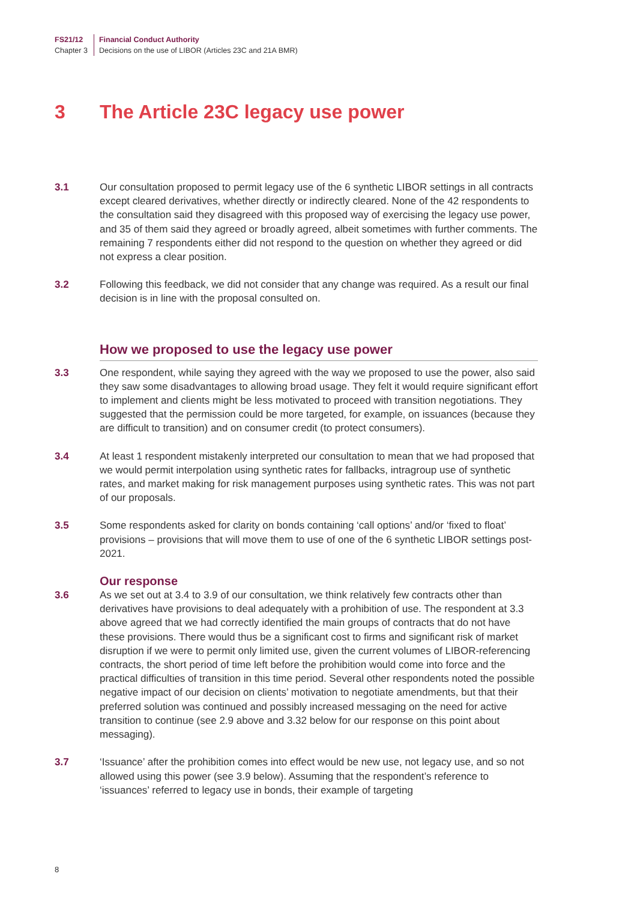FS21/12
Chapter 3
Financial Conduct Authority
Decisions on the use of LIBOR (Articles 23C and 21A BMR)
3 The Article 23C legacy use power
3.1 Our consultation proposed to permit legacy use of the 6 synthetic LIBOR settings in all contracts except cleared derivatives, whether directly or indirectly cleared. None of the 42 respondents to the consultation said they disagreed with this proposed way of exercising the legacy use power, and 35 of them said they agreed or broadly agreed, albeit sometimes with further comments. The remaining 7 respondents either did not respond to the question on whether they agreed or did not express a clear position.
3.2 Following this feedback, we did not consider that any change was required. As a result our final decision is in line with the proposal consulted on.
How we proposed to use the legacy use power
3.3 One respondent, while saying they agreed with the way we proposed to use the power, also said they saw some disadvantages to allowing broad usage. They felt it would require significant effort to implement and clients might be less motivated to proceed with transition negotiations. They suggested that the permission could be more targeted, for example, on issuances (because they are difficult to transition) and on consumer credit (to protect consumers).
3.4 At least 1 respondent mistakenly interpreted our consultation to mean that we had proposed that we would permit interpolation using synthetic rates for fallbacks, intragroup use of synthetic rates, and market making for risk management purposes using synthetic rates. This was not part of our proposals.
3.5 Some respondents asked for clarity on bonds containing ‘call options’ and/or ‘fixed to float’ provisions – provisions that will move them to use of one of the 6 synthetic LIBOR settings post-2021.
Our response
3.6 As we set out at 3.4 to 3.9 of our consultation, we think relatively few contracts other than derivatives have provisions to deal adequately with a prohibition of use. The respondent at 3.3 above agreed that we had correctly identified the main groups of contracts that do not have these provisions. There would thus be a significant cost to firms and significant risk of market disruption if we were to permit only limited use, given the current volumes of LIBOR-referencing contracts, the short period of time left before the prohibition would come into force and the practical difficulties of transition in this time period. Several other respondents noted the possible negative impact of our decision on clients’ motivation to negotiate amendments, but that their preferred solution was continued and possibly increased messaging on the need for active transition to continue (see 2.9 above and 3.32 below for our response on this point about messaging).
3.7 ‘Issuance’ after the prohibition comes into effect would be new use, not legacy use, and so not allowed using this power (see 3.9 below). Assuming that the respondent’s reference to ‘issuances’ referred to legacy use in bonds, their example of targeting
8